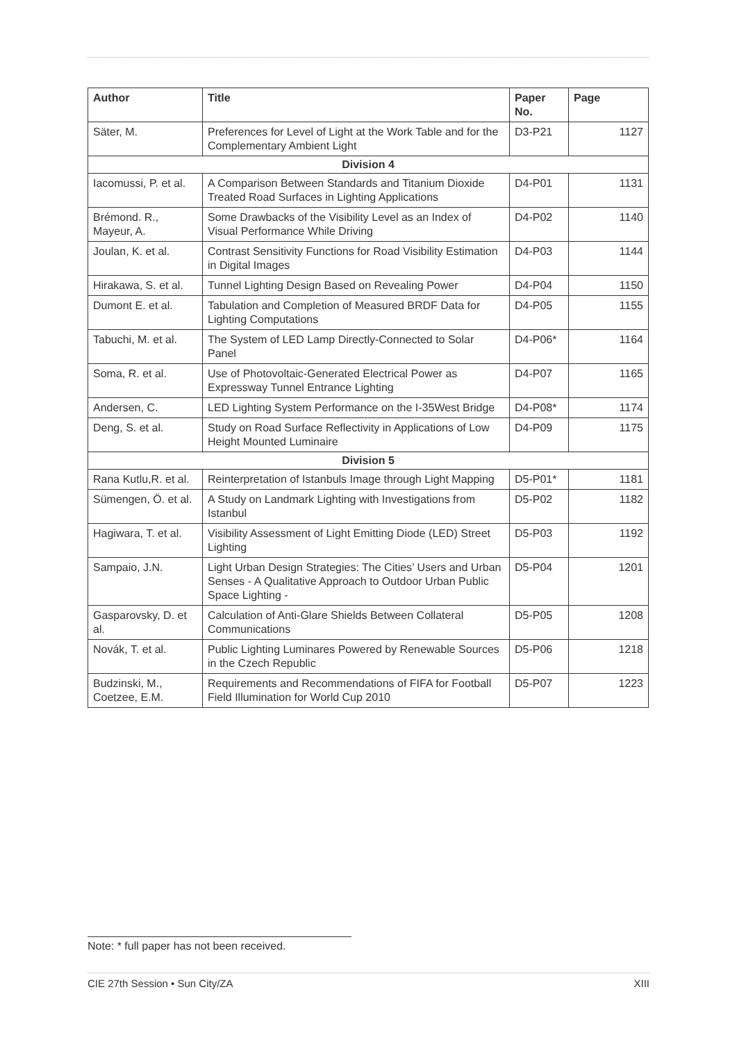| Author | Title | Paper No. | Page |
| --- | --- | --- | --- |
| Säter, M. | Preferences for Level of Light at the Work Table and for the Complementary Ambient Light | D3-P21 | 1127 |
| Division 4 | | | |
| Iacomussi, P. et al. | A Comparison Between Standards and Titanium Dioxide Treated Road Surfaces in Lighting Applications | D4-P01 | 1131 |
| Brémond. R., Mayeur, A. | Some Drawbacks of the Visibility Level as an Index of Visual Performance While Driving | D4-P02 | 1140 |
| Joulan, K. et al. | Contrast Sensitivity Functions for Road Visibility Estimation in Digital Images | D4-P03 | 1144 |
| Hirakawa, S. et al. | Tunnel Lighting Design Based on Revealing Power | D4-P04 | 1150 |
| Dumont E. et al. | Tabulation and Completion of Measured BRDF Data for Lighting Computations | D4-P05 | 1155 |
| Tabuchi, M. et al. | The System of LED Lamp Directly-Connected to Solar Panel | D4-P06* | 1164 |
| Soma, R. et al. | Use of Photovoltaic-Generated Electrical Power as Expressway Tunnel Entrance Lighting | D4-P07 | 1165 |
| Andersen, C. | LED Lighting System Performance on the I-35West Bridge | D4-P08* | 1174 |
| Deng, S. et al. | Study on Road Surface Reflectivity in Applications of Low Height Mounted Luminaire | D4-P09 | 1175 |
| Division 5 | | | |
| Rana Kutlu,R. et al. | Reinterpretation of Istanbuls Image through Light Mapping | D5-P01* | 1181 |
| Sümengen, Ö. et al. | A Study on Landmark Lighting with Investigations from Istanbul | D5-P02 | 1182 |
| Hagiwara, T. et al. | Visibility Assessment of Light Emitting Diode (LED) Street Lighting | D5-P03 | 1192 |
| Sampaio, J.N. | Light Urban Design Strategies: The Cities’ Users and Urban Senses - A Qualitative Approach to Outdoor Urban Public Space Lighting - | D5-P04 | 1201 |
| Gasparovsky, D. et al. | Calculation of Anti-Glare Shields Between Collateral Communications | D5-P05 | 1208 |
| Novák, T. et al. | Public Lighting Luminares Powered by Renewable Sources in the Czech Republic | D5-P06 | 1218 |
| Budzinski, M., Coetzee, E.M. | Requirements and Recommendations of FIFA for Football Field Illumination for World Cup 2010 | D5-P07 | 1223 |
Note: * full paper has not been received.
CIE 27th Session • Sun City/ZA XIII